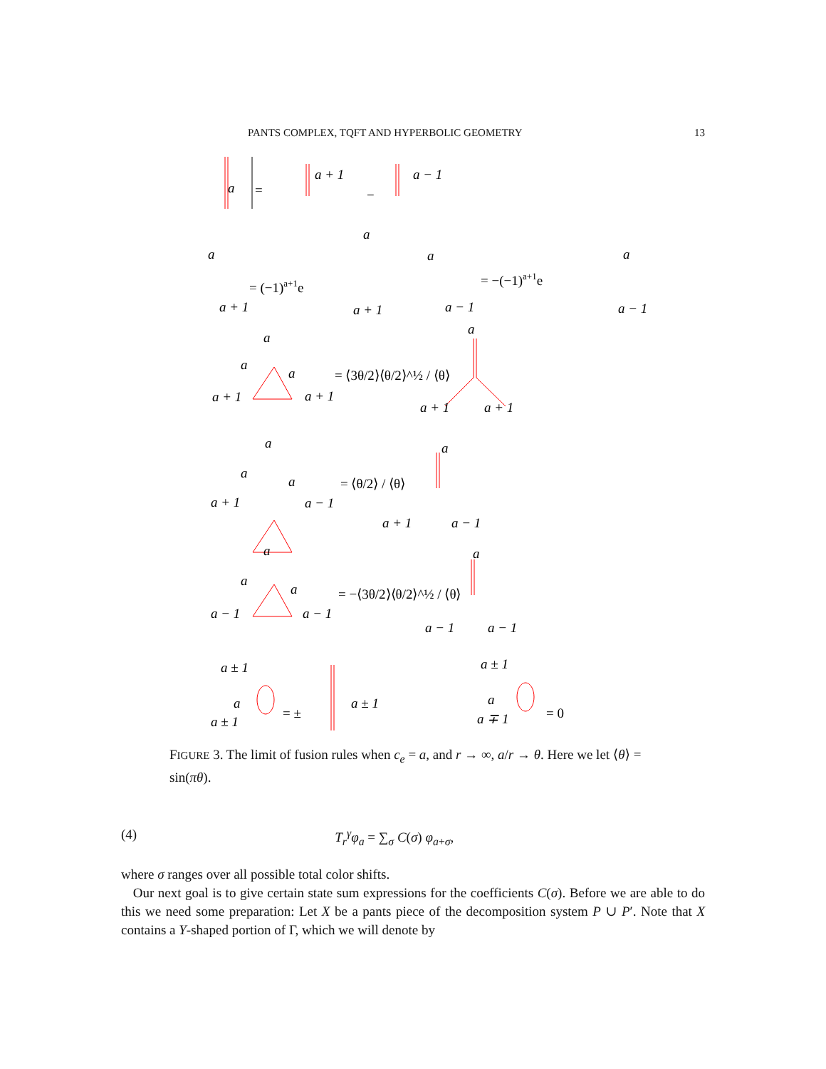PANTS COMPLEX, TQFT AND HYPERBOLIC GEOMETRY 13
a
=
a + 1
−
a − 1
a
= (−1)a+1e
a
a + 1
a + 1
a
= −(−1)a+1e
a
a − 1
a − 1
a
a
a
a + 1
a + 1
= ⟨3θ/2⟩⟨θ/2⟩^½ / ⟨θ⟩
a
a + 1
a + 1
a
a
a
a + 1
a − 1
= ⟨θ/2⟩ / ⟨θ⟩
a
a + 1
a − 1
a
a
a
a − 1
a − 1
= −⟨3θ/2⟩⟨θ/2⟩^½ / ⟨θ⟩
a
a − 1
a − 1
a ± 1
a
a ± 1
= ±
a ± 1
a ± 1
a
a ∓ 1
= 0
FIGURE 3. The limit of fusion rules when c<sub>e</sub> = a, and r → ∞, a/r → θ. Here we let ⟨θ⟩ = sin(πθ).
(4) T<sub>r</sub><sup>γ</sup>φ<sub>a</sub> = ∑<sub>σ</sub> C(σ) φ<sub>a+σ</sub>,
where σ ranges over all possible total color shifts.
Our next goal is to give certain state sum expressions for the coefficients C(σ). Before we are able to do this we need some preparation: Let X be a pants piece of the decomposition system P ∪ P′. Note that X contains a Y-shaped portion of Γ, which we will denote by